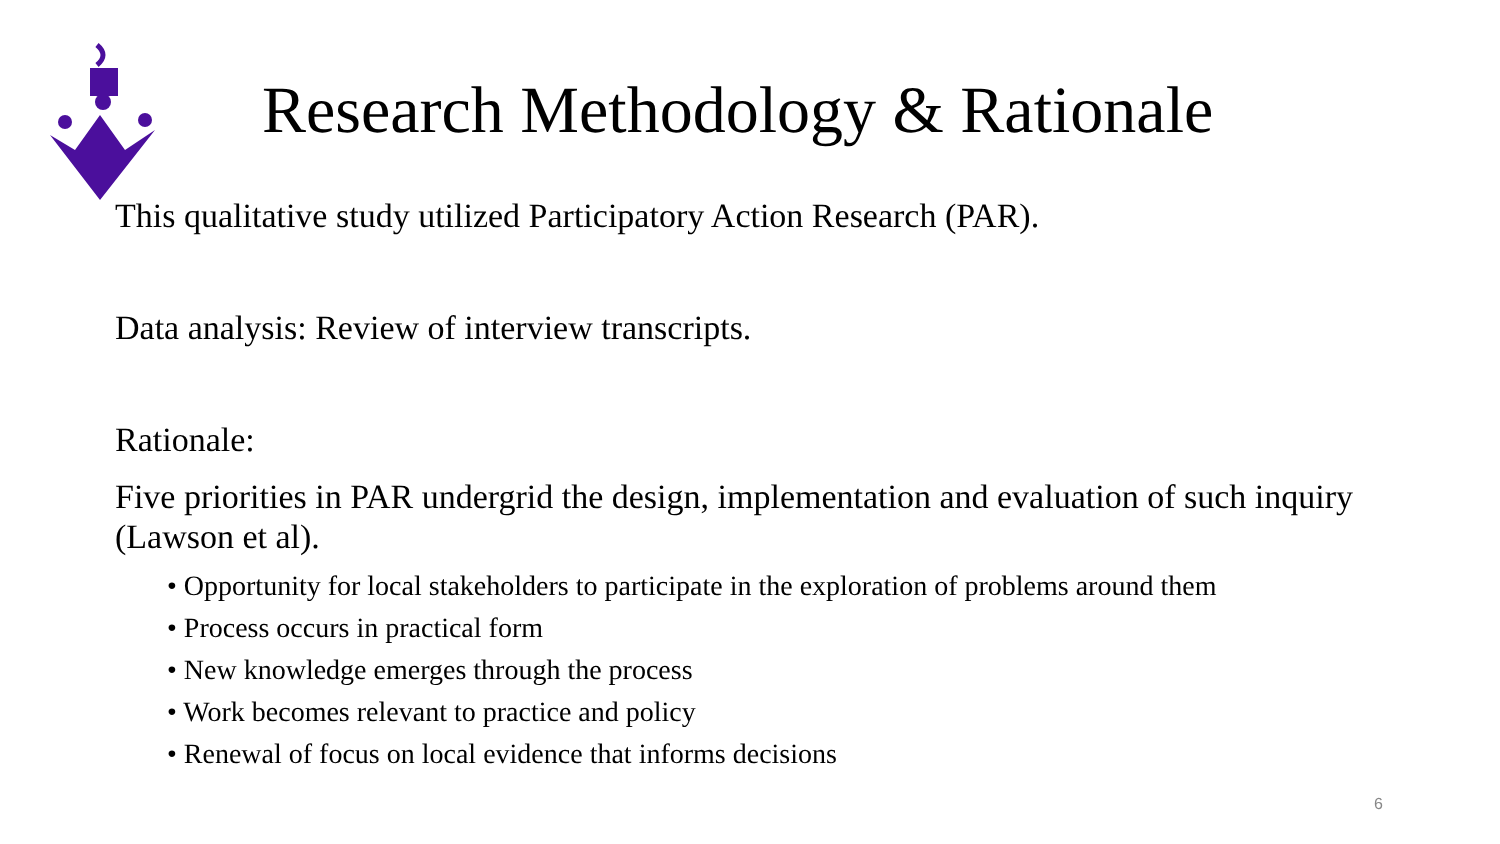Research Methodology & Rationale
This qualitative study utilized Participatory Action Research (PAR).
Data analysis: Review of interview transcripts.
Rationale:
Five priorities in PAR undergrid the design, implementation and evaluation of such inquiry (Lawson et al).
• Opportunity for local stakeholders to participate in the exploration of problems around them
• Process occurs in practical form
• New knowledge emerges through the process
• Work becomes relevant to practice and policy
• Renewal of focus on local evidence that informs decisions
6